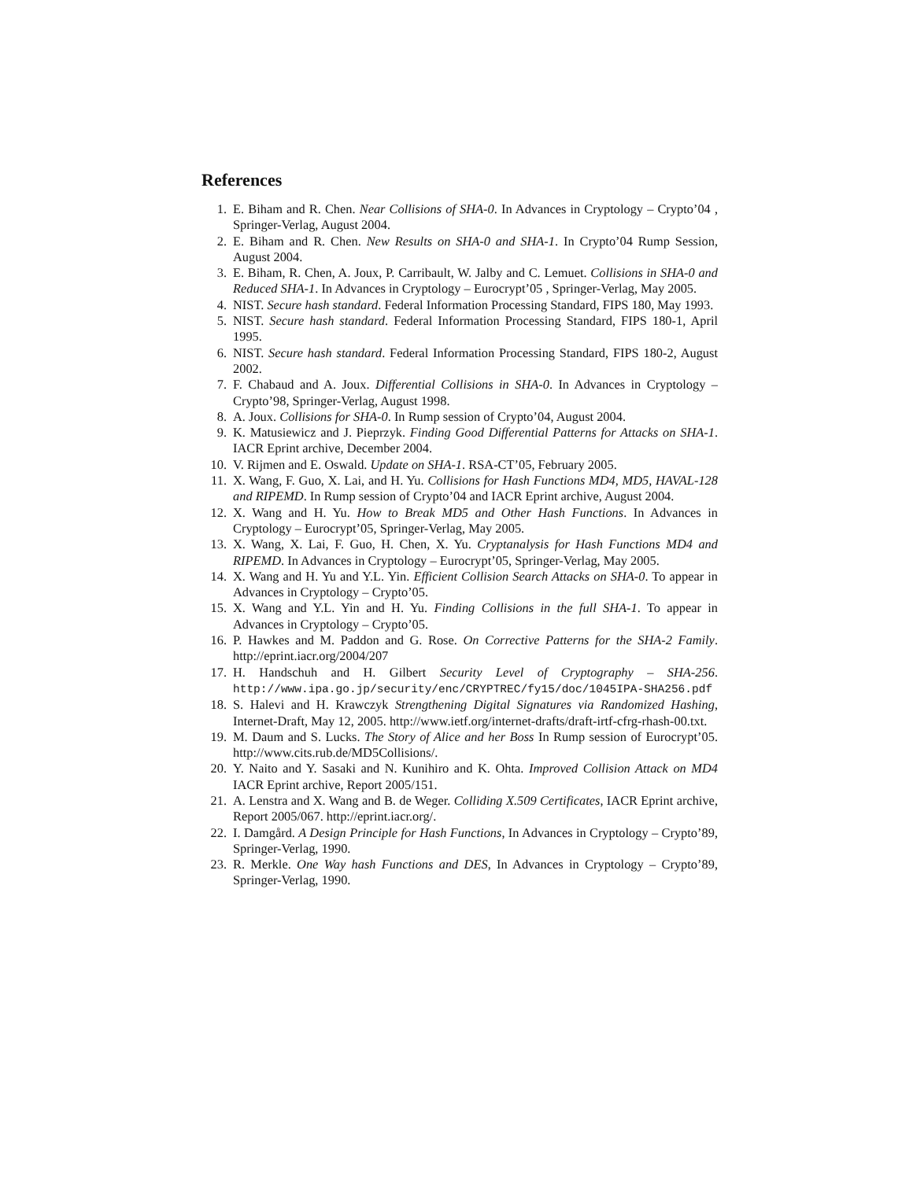References
1. E. Biham and R. Chen. Near Collisions of SHA-0. In Advances in Cryptology – Crypto’04 , Springer-Verlag, August 2004.
2. E. Biham and R. Chen. New Results on SHA-0 and SHA-1. In Crypto’04 Rump Session, August 2004.
3. E. Biham, R. Chen, A. Joux, P. Carribault, W. Jalby and C. Lemuet. Collisions in SHA-0 and Reduced SHA-1. In Advances in Cryptology – Eurocrypt’05 , Springer-Verlag, May 2005.
4. NIST. Secure hash standard. Federal Information Processing Standard, FIPS 180, May 1993.
5. NIST. Secure hash standard. Federal Information Processing Standard, FIPS 180-1, April 1995.
6. NIST. Secure hash standard. Federal Information Processing Standard, FIPS 180-2, August 2002.
7. F. Chabaud and A. Joux. Differential Collisions in SHA-0. In Advances in Cryptology – Crypto’98, Springer-Verlag, August 1998.
8. A. Joux. Collisions for SHA-0. In Rump session of Crypto’04, August 2004.
9. K. Matusiewicz and J. Pieprzyk. Finding Good Differential Patterns for Attacks on SHA-1. IACR Eprint archive, December 2004.
10. V. Rijmen and E. Oswald. Update on SHA-1. RSA-CT’05, February 2005.
11. X. Wang, F. Guo, X. Lai, and H. Yu. Collisions for Hash Functions MD4, MD5, HAVAL-128 and RIPEMD. In Rump session of Crypto’04 and IACR Eprint archive, August 2004.
12. X. Wang and H. Yu. How to Break MD5 and Other Hash Functions. In Advances in Cryptology – Eurocrypt’05, Springer-Verlag, May 2005.
13. X. Wang, X. Lai, F. Guo, H. Chen, X. Yu. Cryptanalysis for Hash Functions MD4 and RIPEMD. In Advances in Cryptology – Eurocrypt’05, Springer-Verlag, May 2005.
14. X. Wang and H. Yu and Y.L. Yin. Efficient Collision Search Attacks on SHA-0. To appear in Advances in Cryptology – Crypto’05.
15. X. Wang and Y.L. Yin and H. Yu. Finding Collisions in the full SHA-1. To appear in Advances in Cryptology – Crypto’05.
16. P. Hawkes and M. Paddon and G. Rose. On Corrective Patterns for the SHA-2 Family. http://eprint.iacr.org/2004/207
17. H. Handschuh and H. Gilbert Security Level of Cryptography – SHA-256. http://www.ipa.go.jp/security/enc/CRYPTREC/fy15/doc/1045IPA-SHA256.pdf
18. S. Halevi and H. Krawczyk Strengthening Digital Signatures via Randomized Hashing, Internet-Draft, May 12, 2005. http://www.ietf.org/internet-drafts/draft-irtf-cfrg-rhash-00.txt.
19. M. Daum and S. Lucks. The Story of Alice and her Boss In Rump session of Eurocrypt’05. http://www.cits.rub.de/MD5Collisions/.
20. Y. Naito and Y. Sasaki and N. Kunihiro and K. Ohta. Improved Collision Attack on MD4 IACR Eprint archive, Report 2005/151.
21. A. Lenstra and X. Wang and B. de Weger. Colliding X.509 Certificates, IACR Eprint archive, Report 2005/067. http://eprint.iacr.org/.
22. I. Damgård. A Design Principle for Hash Functions, In Advances in Cryptology – Crypto’89, Springer-Verlag, 1990.
23. R. Merkle. One Way hash Functions and DES, In Advances in Cryptology – Crypto’89, Springer-Verlag, 1990.